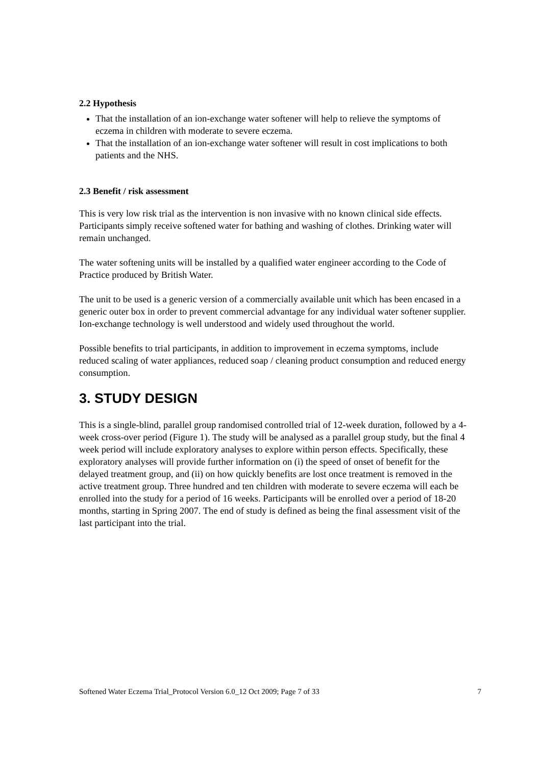2.2 Hypothesis
That the installation of an ion-exchange water softener will help to relieve the symptoms of eczema in children with moderate to severe eczema.
That the installation of an ion-exchange water softener will result in cost implications to both patients and the NHS.
2.3 Benefit / risk assessment
This is very low risk trial as the intervention is non invasive with no known clinical side effects. Participants simply receive softened water for bathing and washing of clothes. Drinking water will remain unchanged.
The water softening units will be installed by a qualified water engineer according to the Code of Practice produced by British Water.
The unit to be used is a generic version of a commercially available unit which has been encased in a generic outer box in order to prevent commercial advantage for any individual water softener supplier. Ion-exchange technology is well understood and widely used throughout the world.
Possible benefits to trial participants, in addition to improvement in eczema symptoms, include reduced scaling of water appliances, reduced soap / cleaning product consumption and reduced energy consumption.
3. STUDY DESIGN
This is a single-blind, parallel group randomised controlled trial of 12-week duration, followed by a 4-week cross-over period (Figure 1). The study will be analysed as a parallel group study, but the final 4 week period will include exploratory analyses to explore within person effects. Specifically, these exploratory analyses will provide further information on (i) the speed of onset of benefit for the delayed treatment group, and (ii) on how quickly benefits are lost once treatment is removed in the active treatment group. Three hundred and ten children with moderate to severe eczema will each be enrolled into the study for a period of 16 weeks. Participants will be enrolled over a period of 18-20 months, starting in Spring 2007. The end of study is defined as being the final assessment visit of the last participant into the trial.
Softened Water Eczema Trial_Protocol Version 6.0_12 Oct 2009; Page 7 of 33 7